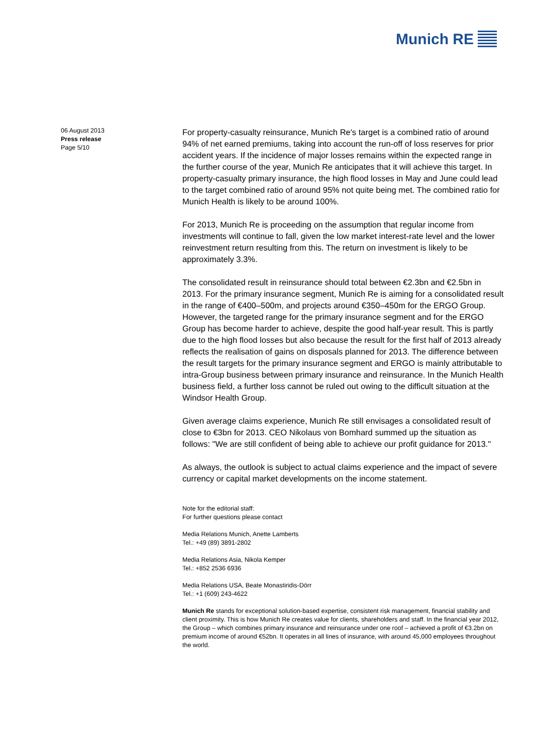Munich RE
06 August 2013
Press release
Page 5/10
For property-casualty reinsurance, Munich Re's target is a combined ratio of around 94% of net earned premiums, taking into account the run-off of loss reserves for prior accident years. If the incidence of major losses remains within the expected range in the further course of the year, Munich Re anticipates that it will achieve this target. In property-casualty primary insurance, the high flood losses in May and June could lead to the target combined ratio of around 95% not quite being met. The combined ratio for Munich Health is likely to be around 100%.
For 2013, Munich Re is proceeding on the assumption that regular income from investments will continue to fall, given the low market interest-rate level and the lower reinvestment return resulting from this. The return on investment is likely to be approximately 3.3%.
The consolidated result in reinsurance should total between €2.3bn and €2.5bn in 2013. For the primary insurance segment, Munich Re is aiming for a consolidated result in the range of €400–500m, and projects around €350–450m for the ERGO Group. However, the targeted range for the primary insurance segment and for the ERGO Group has become harder to achieve, despite the good half-year result. This is partly due to the high flood losses but also because the result for the first half of 2013 already reflects the realisation of gains on disposals planned for 2013. The difference between the result targets for the primary insurance segment and ERGO is mainly attributable to intra-Group business between primary insurance and reinsurance. In the Munich Health business field, a further loss cannot be ruled out owing to the difficult situation at the Windsor Health Group.
Given average claims experience, Munich Re still envisages a consolidated result of close to €3bn for 2013. CEO Nikolaus von Bomhard summed up the situation as follows: "We are still confident of being able to achieve our profit guidance for 2013."
As always, the outlook is subject to actual claims experience and the impact of severe currency or capital market developments on the income statement.
Note for the editorial staff:
For further questions please contact
Media Relations Munich, Anette Lamberts
Tel.: +49 (89) 3891-2802
Media Relations Asia, Nikola Kemper
Tel.: +852 2536 6936
Media Relations USA, Beate Monastiridis-Dörr
Tel.: +1 (609) 243-4622
Munich Re stands for exceptional solution-based expertise, consistent risk management, financial stability and client proximity. This is how Munich Re creates value for clients, shareholders and staff. In the financial year 2012, the Group – which combines primary insurance and reinsurance under one roof – achieved a profit of €3.2bn on premium income of around €52bn. It operates in all lines of insurance, with around 45,000 employees throughout the world.